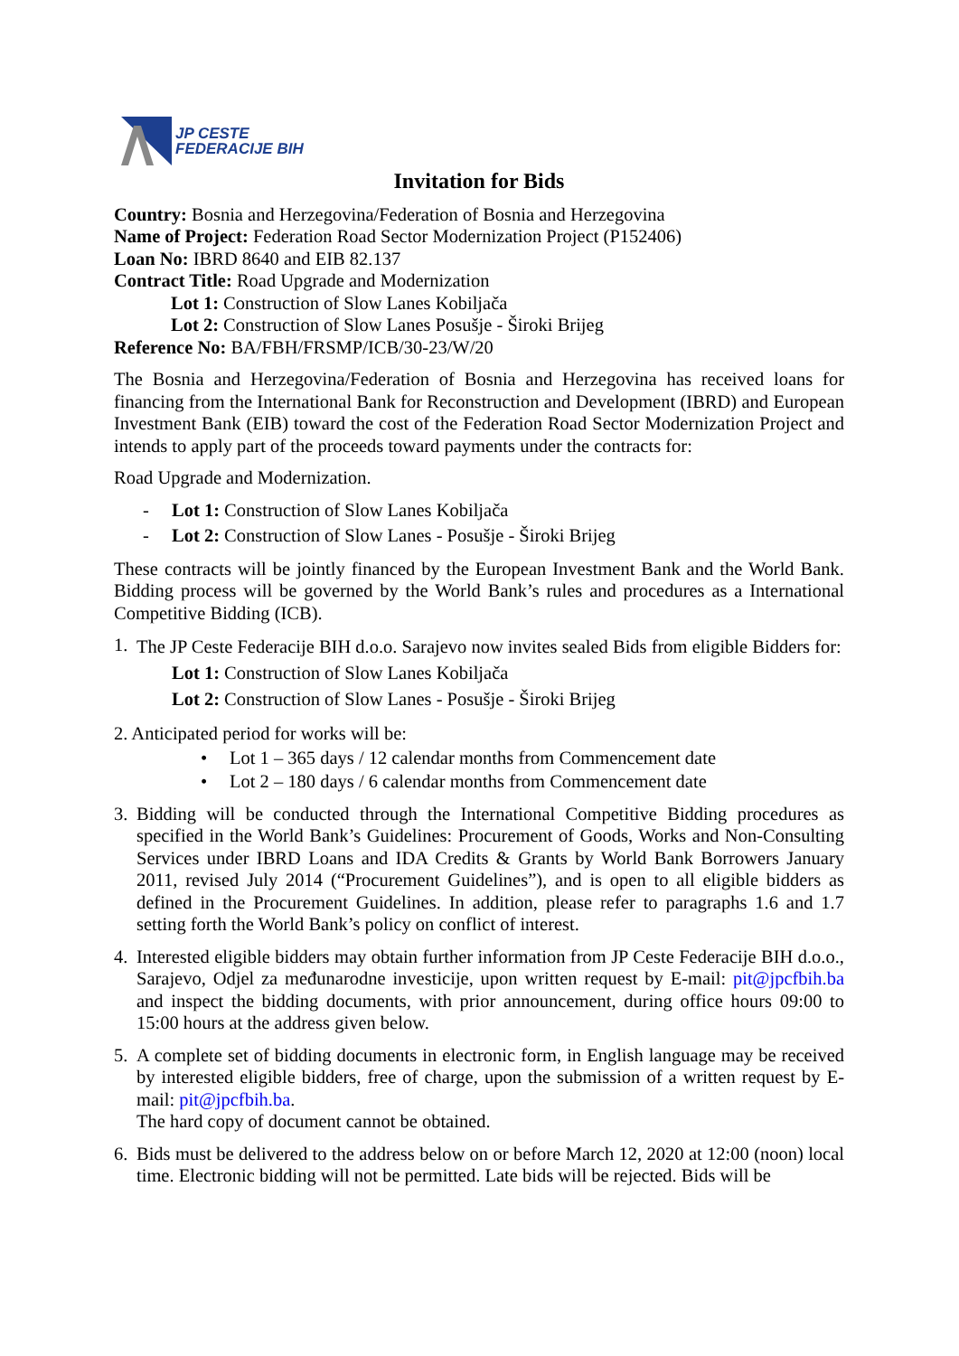JP CESTE
FEDERACIJE BIH
Invitation for Bids
Country: Bosnia and Herzegovina/Federation of Bosnia and Herzegovina
Name of Project: Federation Road Sector Modernization Project (P152406)
Loan No: IBRD 8640 and EIB 82.137
Contract Title: Road Upgrade and Modernization
Lot 1: Construction of Slow Lanes Kobiljača
Lot 2: Construction of Slow Lanes Posušje - Široki Brijeg
Reference No: BA/FBH/FRSMP/ICB/30-23/W/20
The Bosnia and Herzegovina/Federation of Bosnia and Herzegovina has received loans for financing from the International Bank for Reconstruction and Development (IBRD) and European Investment Bank (EIB) toward the cost of the Federation Road Sector Modernization Project and intends to apply part of the proceeds toward payments under the contracts for:
Road Upgrade and Modernization.
- Lot 1: Construction of Slow Lanes Kobiljača
- Lot 2: Construction of Slow Lanes - Posušje - Široki Brijeg
These contracts will be jointly financed by the European Investment Bank and the World Bank. Bidding process will be governed by the World Bank’s rules and procedures as a International Competitive Bidding (ICB).
1.
The JP Ceste Federacije BIH d.o.o. Sarajevo now invites sealed Bids from eligible Bidders for:
Lot 1: Construction of Slow Lanes Kobiljača
Lot 2: Construction of Slow Lanes - Posušje - Široki Brijeg
2. Anticipated period for works will be:
• Lot 1 – 365 days / 12 calendar months from Commencement date
• Lot 2 – 180 days / 6 calendar months from Commencement date
3. Bidding will be conducted through the International Competitive Bidding procedures as specified in the World Bank’s Guidelines: Procurement of Goods, Works and Non-Consulting Services under IBRD Loans and IDA Credits & Grants by World Bank Borrowers January 2011, revised July 2014 (“Procurement Guidelines”), and is open to all eligible bidders as defined in the Procurement Guidelines. In addition, please refer to paragraphs 1.6 and 1.7 setting forth the World Bank’s policy on conflict of interest.
4. Interested eligible bidders may obtain further information from JP Ceste Federacije BIH d.o.o., Sarajevo, Odjel za međunarodne investicije, upon written request by E-mail: pit@jpcfbih.ba and inspect the bidding documents, with prior announcement, during office hours 09:00 to 15:00 hours at the address given below.
5. A complete set of bidding documents in electronic form, in English language may be received by interested eligible bidders, free of charge, upon the submission of a written request by E-mail: pit@jpcfbih.ba.
The hard copy of document cannot be obtained.
6. Bids must be delivered to the address below on or before March 12, 2020 at 12:00 (noon) local time. Electronic bidding will not be permitted. Late bids will be rejected. Bids will be